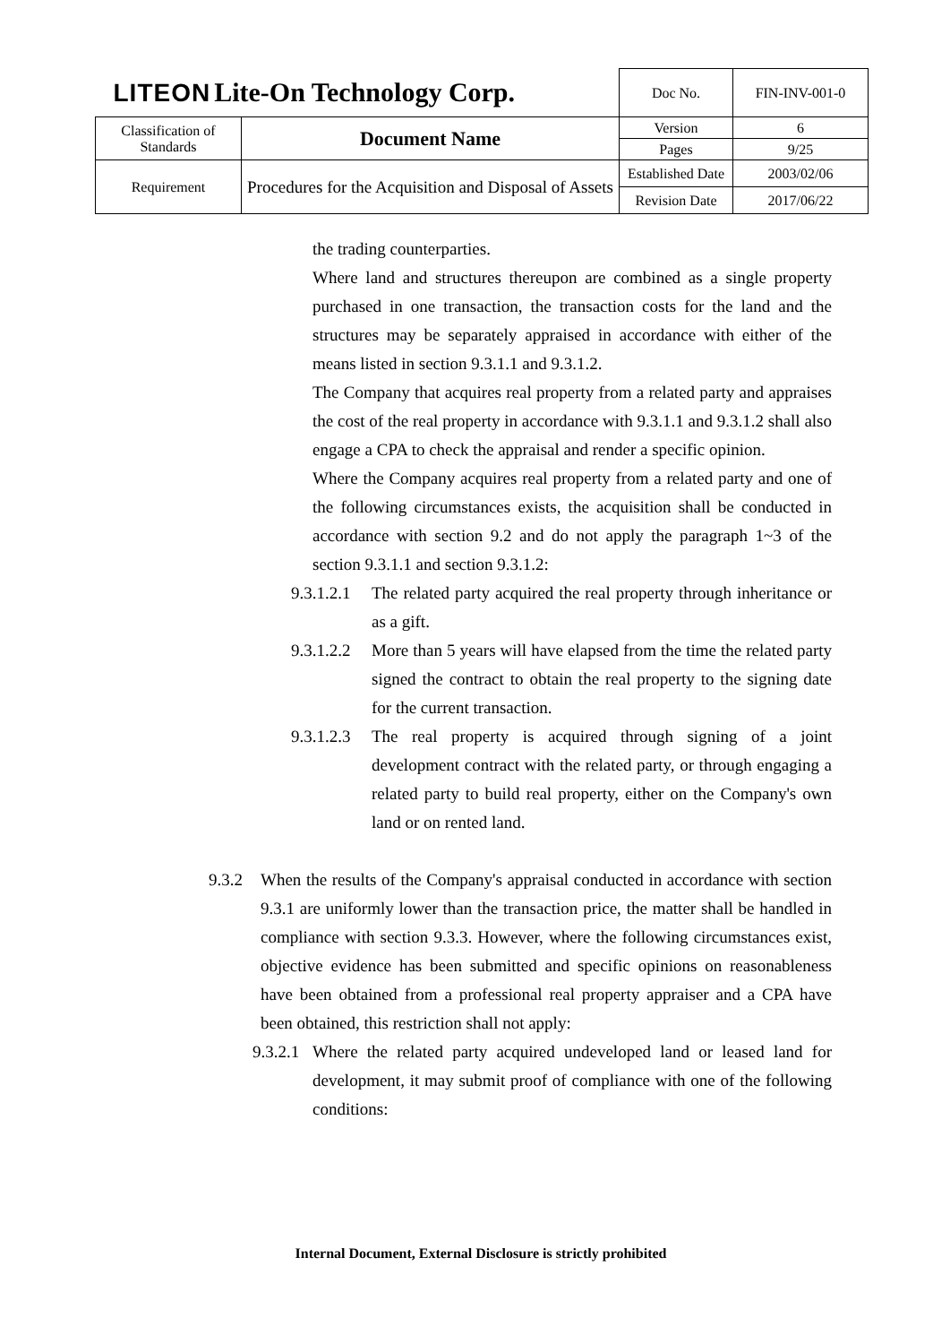| LITEON Lite-On Technology Corp. | | Doc No. | FIN-INV-001-0 |
| Classification of Standards | Document Name | Version | 6 |
| | | Pages | 9/25 |
| Requirement | Procedures for the Acquisition and Disposal of Assets | Established Date | 2003/02/06 |
| | | Revision Date | 2017/06/22 |
the trading counterparties.
Where land and structures thereupon are combined as a single property purchased in one transaction, the transaction costs for the land and the structures may be separately appraised in accordance with either of the means listed in section 9.3.1.1 and 9.3.1.2.
The Company that acquires real property from a related party and appraises the cost of the real property in accordance with 9.3.1.1 and 9.3.1.2 shall also engage a CPA to check the appraisal and render a specific opinion.
Where the Company acquires real property from a related party and one of the following circumstances exists, the acquisition shall be conducted in accordance with section 9.2 and do not apply the paragraph 1~3 of the section 9.3.1.1 and section 9.3.1.2:
9.3.1.2.1
The related party acquired the real property through inheritance or as a gift.
9.3.1.2.2
More than 5 years will have elapsed from the time the related party signed the contract to obtain the real property to the signing date for the current transaction.
9.3.1.2.3
The real property is acquired through signing of a joint development contract with the related party, or through engaging a related party to build real property, either on the Company's own land or on rented land.
9.3.2 When the results of the Company's appraisal conducted in accordance with section 9.3.1 are uniformly lower than the transaction price, the matter shall be handled in compliance with section 9.3.3. However, where the following circumstances exist, objective evidence has been submitted and specific opinions on reasonableness have been obtained from a professional real property appraiser and a CPA have been obtained, this restriction shall not apply:
9.3.2.1
Where the related party acquired undeveloped land or leased land for development, it may submit proof of compliance with one of the following conditions:
Internal Document, External Disclosure is strictly prohibited